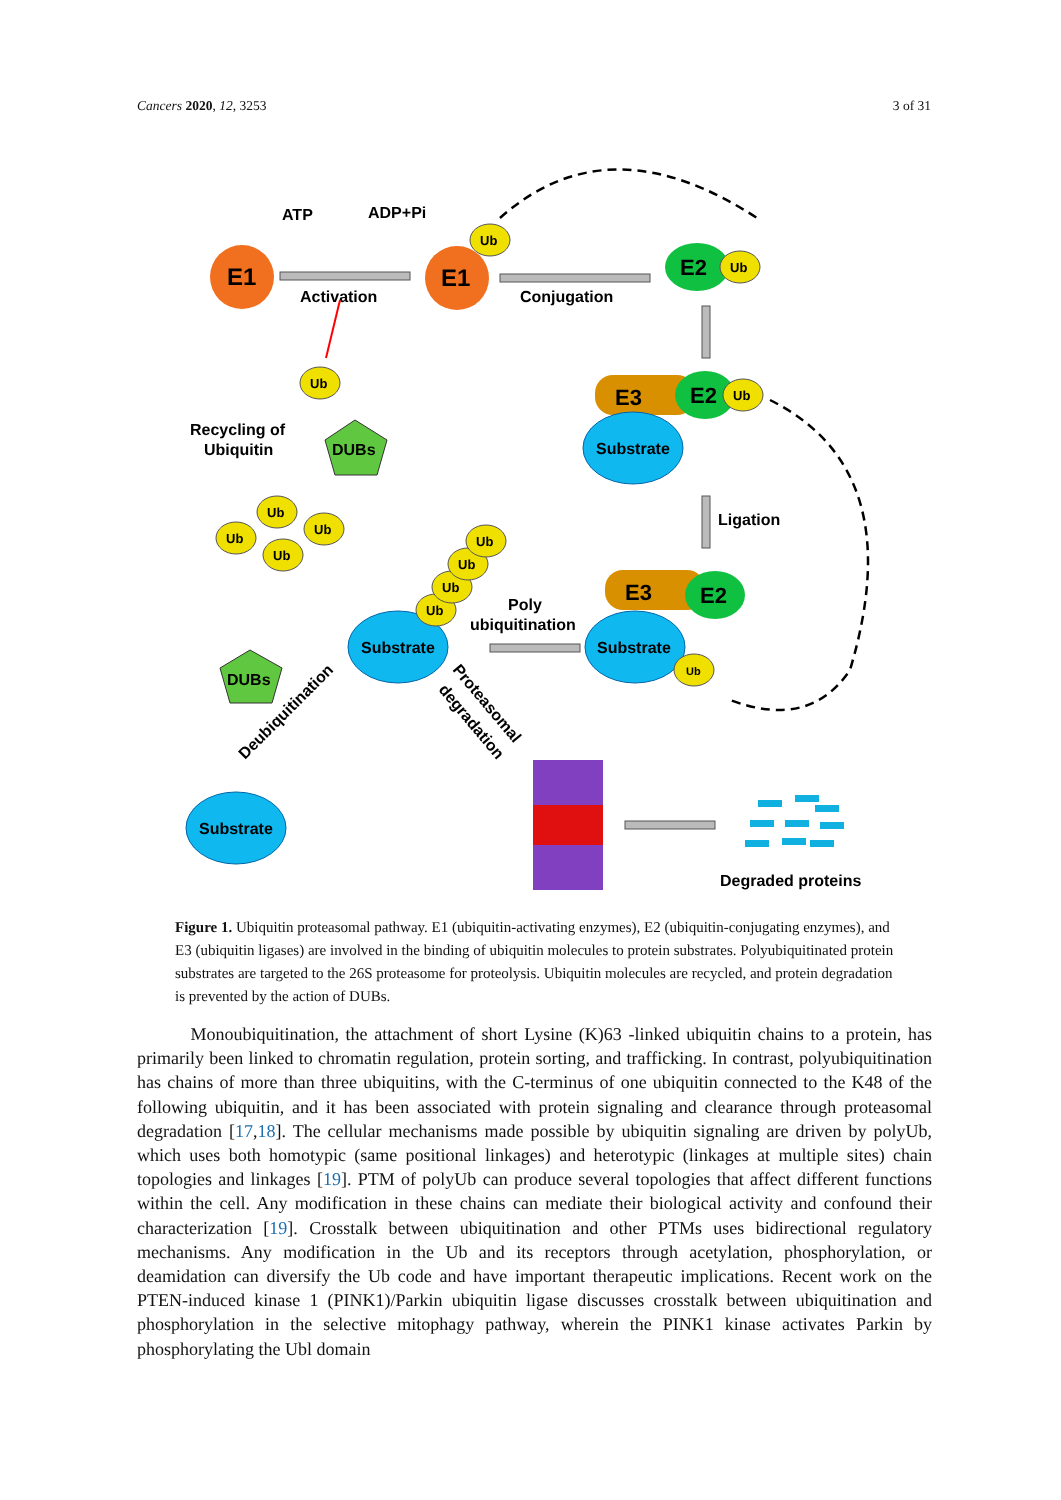Cancers 2020, 12, 3253 3 of 31
E1
ATP
ADP+Pi
Activation
E1
Ub
Conjugation
E2
Ub
E3
E2
Ub
Substrate
Ligation
E3
E2
Substrate
Ub
Poly
ubiquitination
Substrate
Ub
Ub
Ub
Ub
Ub
Ub
Ub
Ub
Ub
Recycling of
Ubiquitin
DUBs
DUBs
Deubiquitination
Proteasomal
degradation
Substrate
Degraded proteins
Figure 1. Ubiquitin proteasomal pathway. E1 (ubiquitin-activating enzymes), E2 (ubiquitin-conjugating enzymes), and E3 (ubiquitin ligases) are involved in the binding of ubiquitin molecules to protein substrates. Polyubiquitinated protein substrates are targeted to the 26S proteasome for proteolysis. Ubiquitin molecules are recycled, and protein degradation is prevented by the action of DUBs.
Monoubiquitination, the attachment of short Lysine (K)63 -linked ubiquitin chains to a protein, has primarily been linked to chromatin regulation, protein sorting, and trafficking. In contrast, polyubiquitination has chains of more than three ubiquitins, with the C-terminus of one ubiquitin connected to the K48 of the following ubiquitin, and it has been associated with protein signaling and clearance through proteasomal degradation [17,18]. The cellular mechanisms made possible by ubiquitin signaling are driven by polyUb, which uses both homotypic (same positional linkages) and heterotypic (linkages at multiple sites) chain topologies and linkages [19]. PTM of polyUb can produce several topologies that affect different functions within the cell. Any modification in these chains can mediate their biological activity and confound their characterization [19]. Crosstalk between ubiquitination and other PTMs uses bidirectional regulatory mechanisms. Any modification in the Ub and its receptors through acetylation, phosphorylation, or deamidation can diversify the Ub code and have important therapeutic implications. Recent work on the PTEN-induced kinase 1 (PINK1)/Parkin ubiquitin ligase discusses crosstalk between ubiquitination and phosphorylation in the selective mitophagy pathway, wherein the PINK1 kinase activates Parkin by phosphorylating the Ubl domain